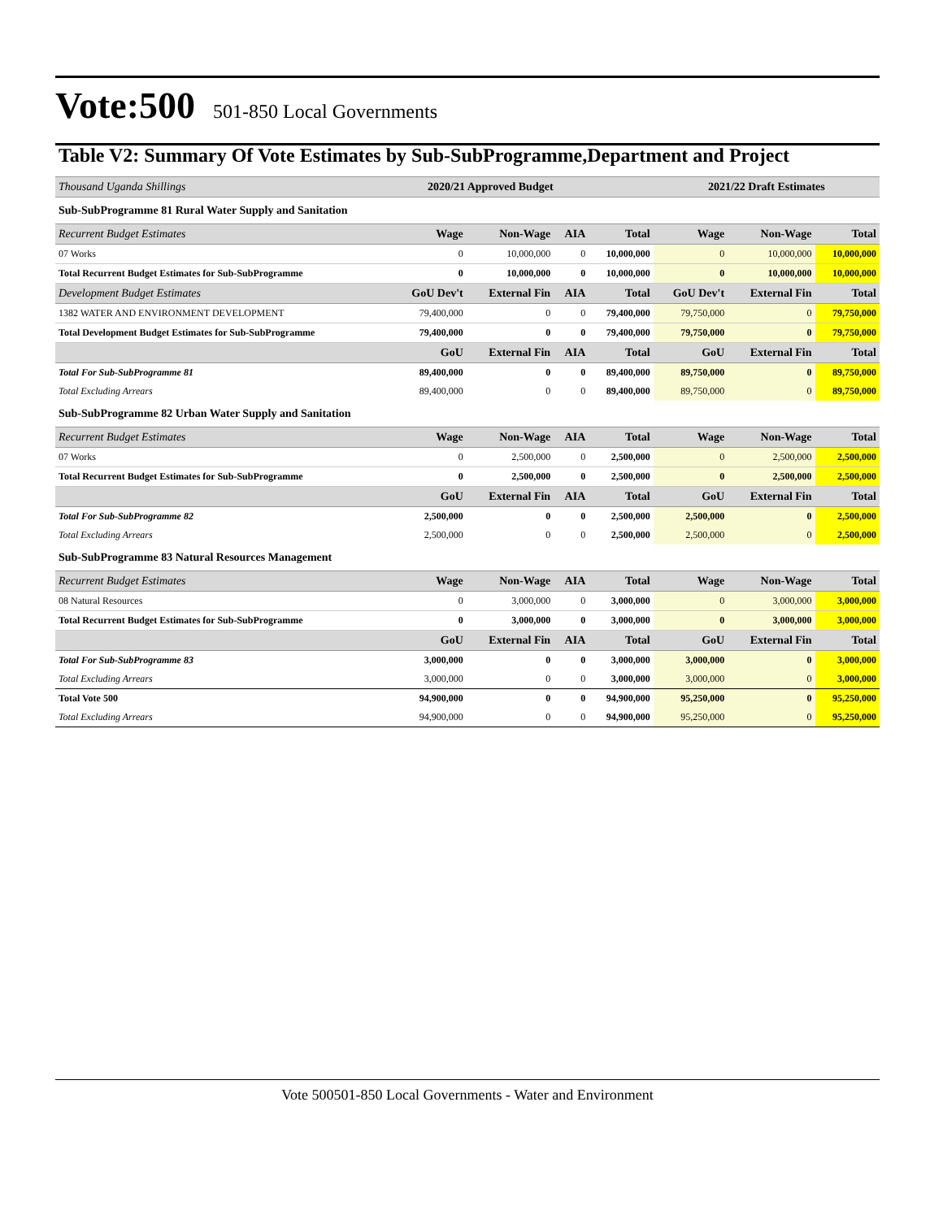Vote:500 501-850 Local Governments
Table V2: Summary Of Vote Estimates by Sub-SubProgramme,Department and Project
| Thousand Uganda Shillings | 2020/21 Approved Budget | | | | 2021/22 Draft Estimates | | |
| --- | --- | --- | --- | --- | --- | --- | --- |
| Sub-SubProgramme 81 Rural Water Supply and Sanitation | | | | | | | |
| Recurrent Budget Estimates | Wage | Non-Wage | AIA | Total | Wage | Non-Wage | Total |
| 07 Works | 0 | 10,000,000 | 0 | 10,000,000 | 0 | 10,000,000 | 10,000,000 |
| Total Recurrent Budget Estimates for Sub-SubProgramme | 0 | 10,000,000 | 0 | 10,000,000 | 0 | 10,000,000 | 10,000,000 |
| Development Budget Estimates | GoU Dev't | External Fin | AIA | Total | GoU Dev't | External Fin | Total |
| 1382 WATER AND ENVIRONMENT DEVELOPMENT | 79,400,000 | 0 | 0 | 79,400,000 | 79,750,000 | 0 | 79,750,000 |
| Total Development Budget Estimates for Sub-SubProgramme | 79,400,000 | 0 | 0 | 79,400,000 | 79,750,000 | 0 | 79,750,000 |
| | GoU | External Fin | AIA | Total | GoU | External Fin | Total |
| Total For Sub-SubProgramme 81 | 89,400,000 | 0 | 0 | 89,400,000 | 89,750,000 | 0 | 89,750,000 |
| Total Excluding Arrears | 89,400,000 | 0 | 0 | 89,400,000 | 89,750,000 | 0 | 89,750,000 |
| Sub-SubProgramme 82 Urban Water Supply and Sanitation | | | | | | | |
| Recurrent Budget Estimates | Wage | Non-Wage | AIA | Total | Wage | Non-Wage | Total |
| 07 Works | 0 | 2,500,000 | 0 | 2,500,000 | 0 | 2,500,000 | 2,500,000 |
| Total Recurrent Budget Estimates for Sub-SubProgramme | 0 | 2,500,000 | 0 | 2,500,000 | 0 | 2,500,000 | 2,500,000 |
| | GoU | External Fin | AIA | Total | GoU | External Fin | Total |
| Total For Sub-SubProgramme 82 | 2,500,000 | 0 | 0 | 2,500,000 | 2,500,000 | 0 | 2,500,000 |
| Total Excluding Arrears | 2,500,000 | 0 | 0 | 2,500,000 | 2,500,000 | 0 | 2,500,000 |
| Sub-SubProgramme 83 Natural Resources Management | | | | | | | |
| Recurrent Budget Estimates | Wage | Non-Wage | AIA | Total | Wage | Non-Wage | Total |
| 08 Natural Resources | 0 | 3,000,000 | 0 | 3,000,000 | 0 | 3,000,000 | 3,000,000 |
| Total Recurrent Budget Estimates for Sub-SubProgramme | 0 | 3,000,000 | 0 | 3,000,000 | 0 | 3,000,000 | 3,000,000 |
| | GoU | External Fin | AIA | Total | GoU | External Fin | Total |
| Total For Sub-SubProgramme 83 | 3,000,000 | 0 | 0 | 3,000,000 | 3,000,000 | 0 | 3,000,000 |
| Total Excluding Arrears | 3,000,000 | 0 | 0 | 3,000,000 | 3,000,000 | 0 | 3,000,000 |
| Total Vote 500 | 94,900,000 | 0 | 0 | 94,900,000 | 95,250,000 | 0 | 95,250,000 |
| Total Excluding Arrears | 94,900,000 | 0 | 0 | 94,900,000 | 95,250,000 | 0 | 95,250,000 |
Vote 500501-850 Local Governments - Water and Environment